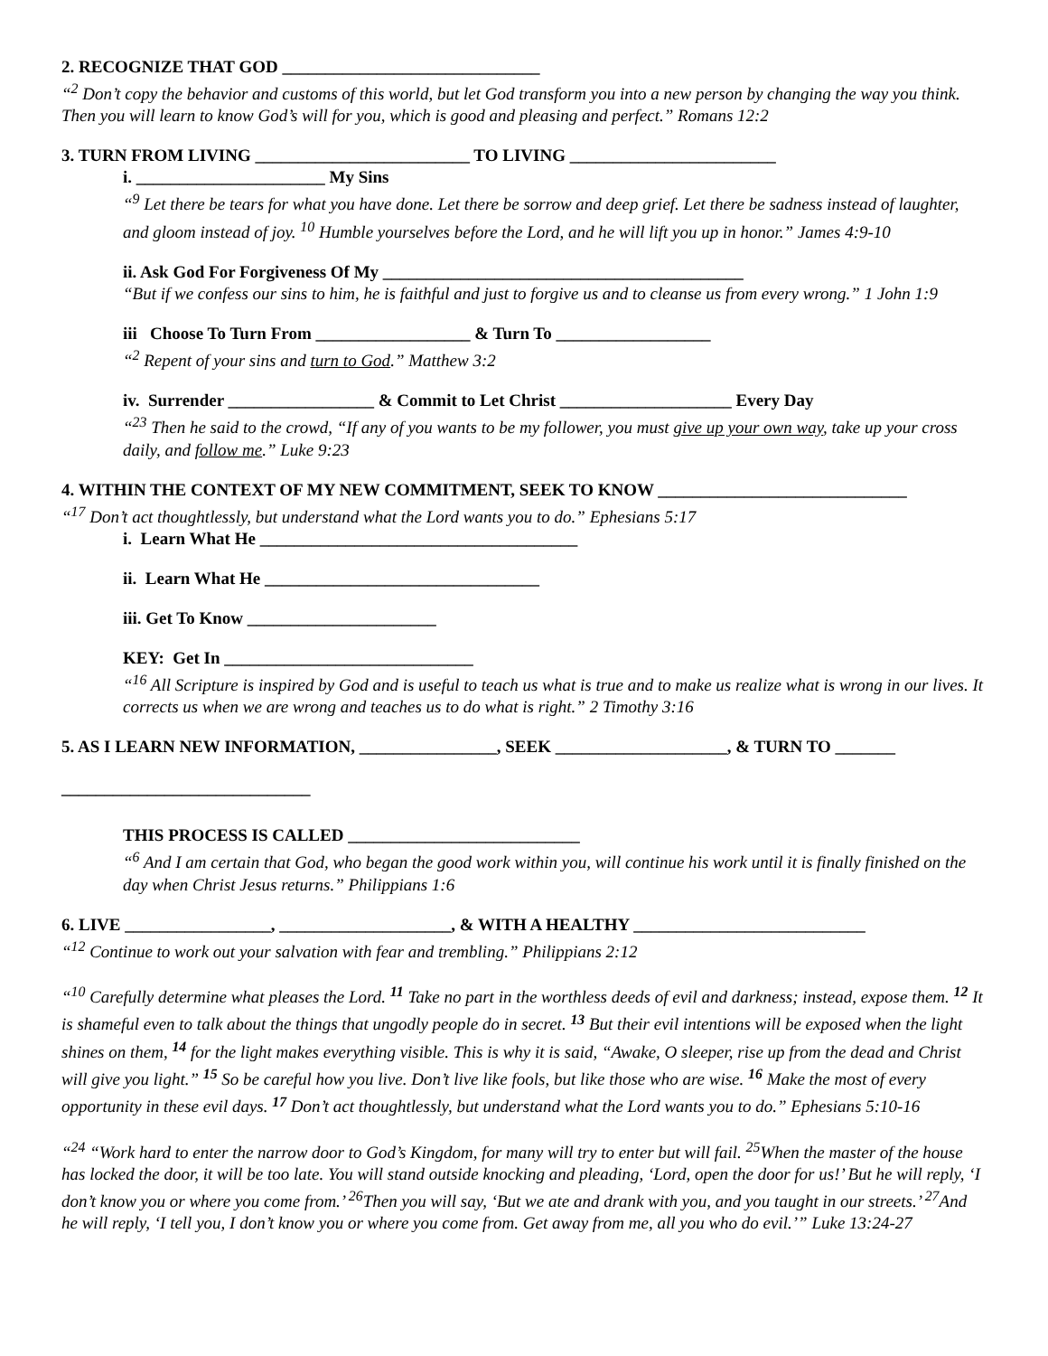2. RECOGNIZE THAT GOD ______________________________
“<sup>2</sup> Don’t copy the behavior and customs of this world, but let God transform you into a new person by changing the way you think. Then you will learn to know God’s will for you, which is good and pleasing and perfect.” Romans 12:2
3. TURN FROM LIVING _________________________ TO LIVING ________________________
i. ______________________ My Sins
“<sup>9</sup> Let there be tears for what you have done. Let there be sorrow and deep grief. Let there be sadness instead of laughter, and gloom instead of joy. <sup>10</sup> Humble yourselves before the Lord, and he will lift you up in honor.” James 4:9-10
ii. Ask God For Forgiveness Of My __________________________________________
“But if we confess our sins to him, he is faithful and just to forgive us and to cleanse us from every wrong.” 1 John 1:9
iii Choose To Turn From __________________ & Turn To __________________
“<sup>2</sup> Repent of your sins and turn to God.” Matthew 3:2
iv. Surrender _________________ & Commit to Let Christ ____________________ Every Day
“<sup>23</sup> Then he said to the crowd, “If any of you wants to be my follower, you must give up your own way, take up your cross daily, and follow me.” Luke 9:23
4. WITHIN THE CONTEXT OF MY NEW COMMITMENT, SEEK TO KNOW _____________________________
“<sup>17</sup> Don’t act thoughtlessly, but understand what the Lord wants you to do.” Ephesians 5:17
i. Learn What He _____________________________________
ii. Learn What He ________________________________
iii. Get To Know ______________________
KEY: Get In _____________________________
“<sup>16</sup> All Scripture is inspired by God and is useful to teach us what is true and to make us realize what is wrong in our lives. It corrects us when we are wrong and teaches us to do what is right.” 2 Timothy 3:16
5. AS I LEARN NEW INFORMATION, ________________, SEEK ____________________, & TURN TO _______
_____________________________
THIS PROCESS IS CALLED ___________________________
“<sup>6</sup> And I am certain that God, who began the good work within you, will continue his work until it is finally finished on the day when Christ Jesus returns.” Philippians 1:6
6. LIVE _________________, ____________________, & WITH A HEALTHY ___________________________
“<sup>12</sup> Continue to work out your salvation with fear and trembling.” Philippians 2:12
“<sup>10</sup> Carefully determine what pleases the Lord. <sup>11</sup> Take no part in the worthless deeds of evil and darkness; instead, expose them. <sup>12</sup> It is shameful even to talk about the things that ungodly people do in secret. <sup>13</sup> But their evil intentions will be exposed when the light shines on them, <sup>14</sup> for the light makes everything visible. This is why it is said, “Awake, O sleeper, rise up from the dead and Christ will give you light.” <sup>15</sup> So be careful how you live. Don’t live like fools, but like those who are wise. <sup>16</sup> Make the most of every opportunity in these evil days. <sup>17</sup> Don’t act thoughtlessly, but understand what the Lord wants you to do.” Ephesians 5:10-16
“<sup>24</sup> “Work hard to enter the narrow door to God’s Kingdom, for many will try to enter but will fail. <sup>25</sup>When the master of the house has locked the door, it will be too late. You will stand outside knocking and pleading, ‘Lord, open the door for us!’ But he will reply, ‘I don’t know you or where you come from.’ <sup>26</sup>Then you will say, ‘But we ate and drank with you, and you taught in our streets.’ <sup>27</sup>And he will reply, ‘I tell you, I don’t know you or where you come from. Get away from me, all you who do evil.’” Luke 13:24-27